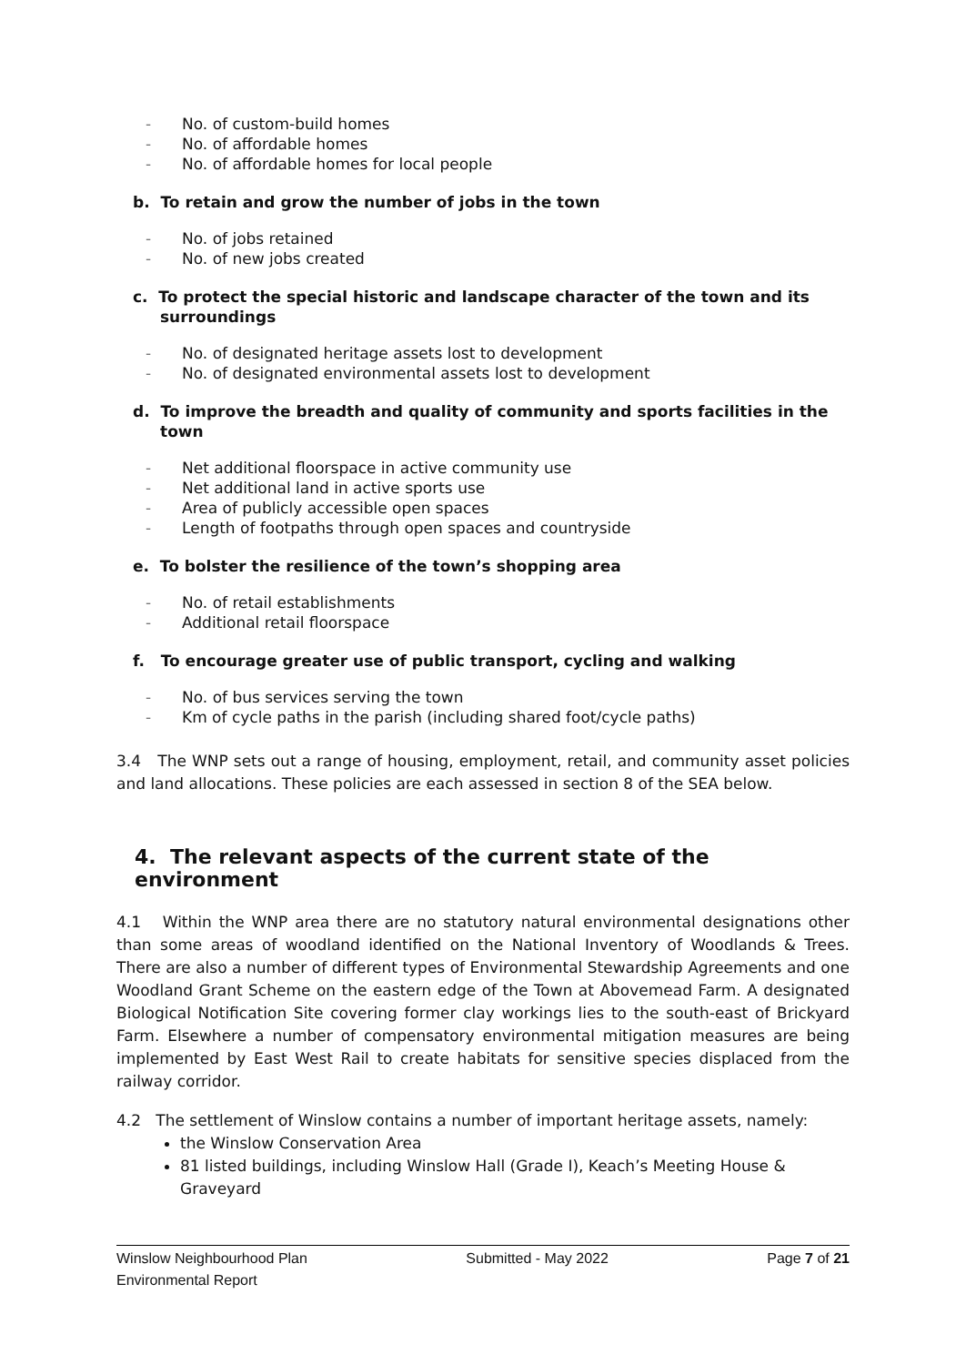- No. of custom-build homes
- No. of affordable homes
- No. of affordable homes for local people
b. To retain and grow the number of jobs in the town
- No. of jobs retained
- No. of new jobs created
c. To protect the special historic and landscape character of the town and its surroundings
- No. of designated heritage assets lost to development
- No. of designated environmental assets lost to development
d. To improve the breadth and quality of community and sports facilities in the town
- Net additional floorspace in active community use
- Net additional land in active sports use
- Area of publicly accessible open spaces
- Length of footpaths through open spaces and countryside
e. To bolster the resilience of the town’s shopping area
- No. of retail establishments
- Additional retail floorspace
f. To encourage greater use of public transport, cycling and walking
- No. of bus services serving the town
- Km of cycle paths in the parish (including shared foot/cycle paths)
3.4 The WNP sets out a range of housing, employment, retail, and community asset policies and land allocations. These policies are each assessed in section 8 of the SEA below.
4. The relevant aspects of the current state of the environment
4.1 Within the WNP area there are no statutory natural environmental designations other than some areas of woodland identified on the National Inventory of Woodlands & Trees. There are also a number of different types of Environmental Stewardship Agreements and one Woodland Grant Scheme on the eastern edge of the Town at Abovemead Farm. A designated Biological Notification Site covering former clay workings lies to the south-east of Brickyard Farm. Elsewhere a number of compensatory environmental mitigation measures are being implemented by East West Rail to create habitats for sensitive species displaced from the railway corridor.
4.2 The settlement of Winslow contains a number of important heritage assets, namely:
the Winslow Conservation Area
81 listed buildings, including Winslow Hall (Grade I), Keach’s Meeting House & Graveyard
Winslow Neighbourhood Plan
Environmental Report
Submitted - May 2022 Page 7 of 21